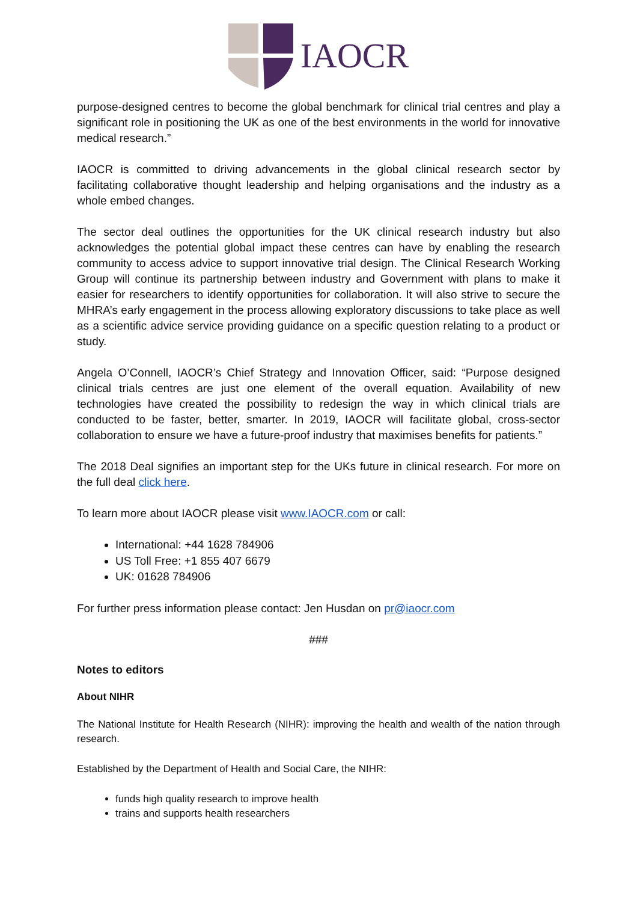IAOCR
purpose-designed centres to become the global benchmark for clinical trial centres and play a significant role in positioning the UK as one of the best environments in the world for innovative medical research.”
IAOCR is committed to driving advancements in the global clinical research sector by facilitating collaborative thought leadership and helping organisations and the industry as a whole embed changes.
The sector deal outlines the opportunities for the UK clinical research industry but also acknowledges the potential global impact these centres can have by enabling the research community to access advice to support innovative trial design. The Clinical Research Working Group will continue its partnership between industry and Government with plans to make it easier for researchers to identify opportunities for collaboration. It will also strive to secure the MHRA’s early engagement in the process allowing exploratory discussions to take place as well as a scientific advice service providing guidance on a specific question relating to a product or study.
Angela O’Connell, IAOCR’s Chief Strategy and Innovation Officer, said: “Purpose designed clinical trials centres are just one element of the overall equation. Availability of new technologies have created the possibility to redesign the way in which clinical trials are conducted to be faster, better, smarter. In 2019, IAOCR will facilitate global, cross-sector collaboration to ensure we have a future-proof industry that maximises benefits for patients.”
The 2018 Deal signifies an important step for the UKs future in clinical research. For more on the full deal click here.
To learn more about IAOCR please visit www.IAOCR.com or call:
International: +44 1628 784906
US Toll Free: +1 855 407 6679
UK: 01628 784906
For further press information please contact: Jen Husdan on pr@iaocr.com
###
Notes to editors
About NIHR
The National Institute for Health Research (NIHR): improving the health and wealth of the nation through research.
Established by the Department of Health and Social Care, the NIHR:
funds high quality research to improve health
trains and supports health researchers